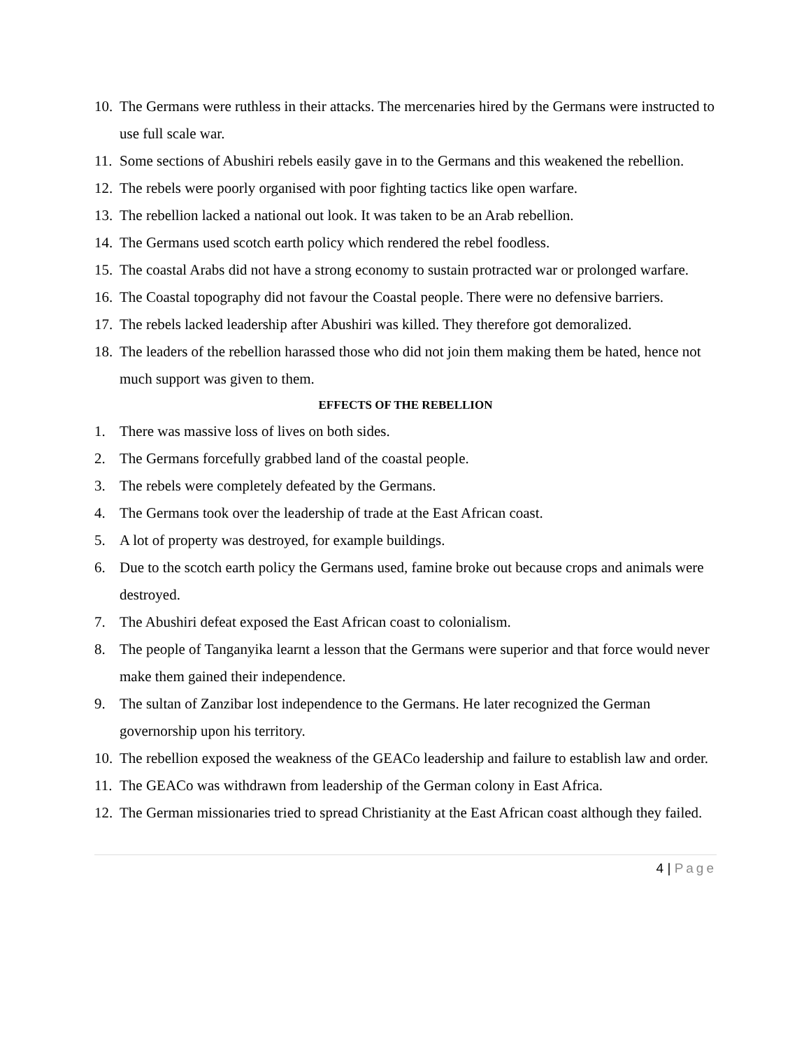10.
The Germans were ruthless in their attacks. The mercenaries hired by the Germans were instructed to use full scale war.
11.
Some sections of Abushiri rebels easily gave in to the Germans and this weakened the rebellion.
12.
The rebels were poorly organised with poor fighting tactics like open warfare.
13.
The rebellion lacked a national out look. It was taken to be an Arab rebellion.
14.
The Germans used scotch earth policy which rendered the rebel foodless.
15.
The coastal Arabs did not have a strong economy to sustain protracted war or prolonged warfare.
16.
The Coastal topography did not favour the Coastal people. There were no defensive barriers.
17.
The rebels lacked leadership after Abushiri was killed. They therefore got demoralized.
18.
The leaders of the rebellion harassed those who did not join them making them be hated, hence not much support was given to them.
EFFECTS OF THE REBELLION
1. There was massive loss of lives on both sides.
2. The Germans forcefully grabbed land of the coastal people.
3. The rebels were completely defeated by the Germans.
4. The Germans took over the leadership of trade at the East African coast.
5. A lot of property was destroyed, for example buildings.
6. Due to the scotch earth policy the Germans used, famine broke out because crops and animals were destroyed.
7. The Abushiri defeat exposed the East African coast to colonialism.
8. The people of Tanganyika learnt a lesson that the Germans were superior and that force would never make them gained their independence.
9. The sultan of Zanzibar lost independence to the Germans. He later recognized the German governorship upon his territory.
10.
The rebellion exposed the weakness of the GEACo leadership and failure to establish law and order.
11.
The GEACo was withdrawn from leadership of the German colony in East Africa.
12.
The German missionaries tried to spread Christianity at the East African coast although they failed.
4 | Page